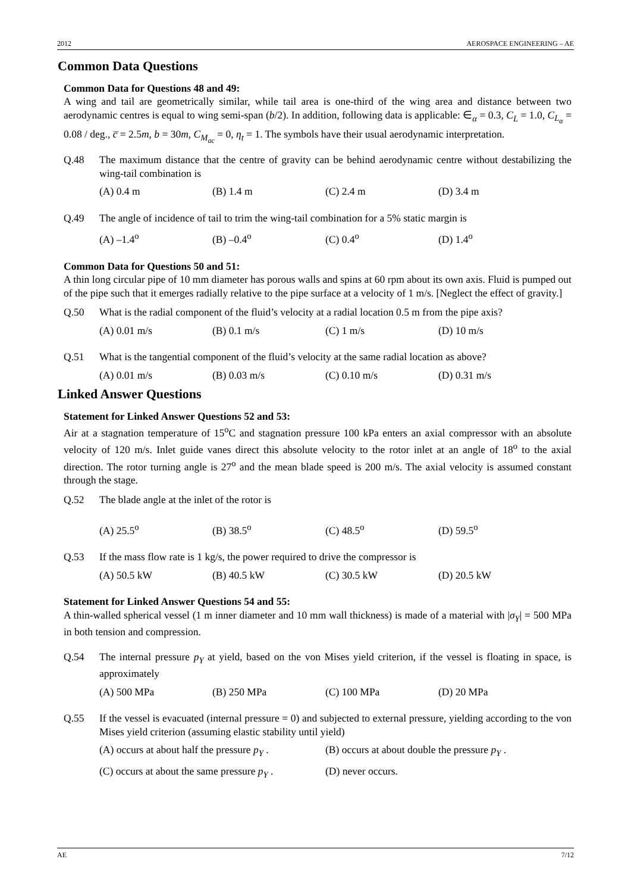2012 AEROSPACE ENGINEERING – AE
Common Data Questions
Common Data for Questions 48 and 49:
A wing and tail are geometrically similar, while tail area is one-third of the wing area and distance between two aerodynamic centres is equal to wing semi-span (b/2). In addition, following data is applicable: ∈<sub>α</sub> = 0.3, C<sub>L</sub> = 1.0, C<sub>L<sub>α</sub></sub> = 0.08 / deg., c̅ = 2.5m, b = 30m, C<sub>M<sub>ac</sub></sub> = 0, η<sub>t</sub> = 1. The symbols have their usual aerodynamic interpretation.
Q.48 The maximum distance that the centre of gravity can be behind aerodynamic centre without destabilizing the wing-tail combination is
(A) 0.4 m (B) 1.4 m (C) 2.4 m (D) 3.4 m
Q.49 The angle of incidence of tail to trim the wing-tail combination for a 5% static margin is
(A) –1.4<sup>o</sup> (B) –0.4<sup>o</sup> (C) 0.4<sup>o</sup> (D) 1.4<sup>o</sup>
Common Data for Questions 50 and 51:
A thin long circular pipe of 10 mm diameter has porous walls and spins at 60 rpm about its own axis. Fluid is pumped out of the pipe such that it emerges radially relative to the pipe surface at a velocity of 1 m/s. [Neglect the effect of gravity.]
Q.50 What is the radial component of the fluid’s velocity at a radial location 0.5 m from the pipe axis?
(A) 0.01 m/s (B) 0.1 m/s (C) 1 m/s (D) 10 m/s
Q.51 What is the tangential component of the fluid’s velocity at the same radial location as above?
(A) 0.01 m/s (B) 0.03 m/s (C) 0.10 m/s (D) 0.31 m/s
Linked Answer Questions
Statement for Linked Answer Questions 52 and 53:
Air at a stagnation temperature of 15<sup>o</sup>C and stagnation pressure 100 kPa enters an axial compressor with an absolute velocity of 120 m/s. Inlet guide vanes direct this absolute velocity to the rotor inlet at an angle of 18<sup>o</sup> to the axial direction. The rotor turning angle is 27<sup>o</sup> and the mean blade speed is 200 m/s. The axial velocity is assumed constant through the stage.
Q.52 The blade angle at the inlet of the rotor is
(A) 25.5<sup>o</sup> (B) 38.5<sup>o</sup> (C) 48.5<sup>o</sup> (D) 59.5<sup>o</sup>
Q.53 If the mass flow rate is 1 kg/s, the power required to drive the compressor is
(A) 50.5 kW (B) 40.5 kW (C) 30.5 kW (D) 20.5 kW
Statement for Linked Answer Questions 54 and 55:
A thin-walled spherical vessel (1 m inner diameter and 10 mm wall thickness) is made of a material with |σ<sub>Y</sub>| = 500 MPa in both tension and compression.
Q.54 The internal pressure p<sub>Y</sub> at yield, based on the von Mises yield criterion, if the vessel is floating in space, is approximately
(A) 500 MPa (B) 250 MPa (C) 100 MPa (D) 20 MPa
Q.55 If the vessel is evacuated (internal pressure = 0) and subjected to external pressure, yielding according to the von Mises yield criterion (assuming elastic stability until yield)
(A) occurs at about half the pressure p<sub>Y</sub> . (B) occurs at about double the pressure p<sub>Y</sub> . (C) occurs at about the same pressure p<sub>Y</sub> . (D) never occurs.
AE 7/12